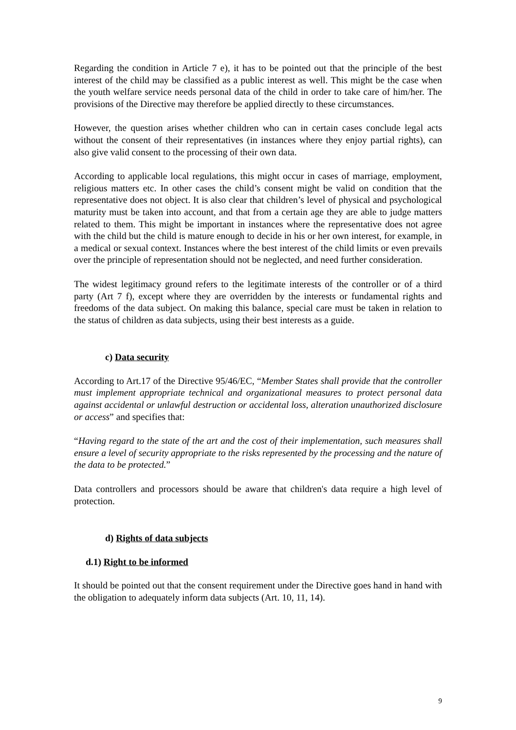Regarding the condition in Article 7 e), it has to be pointed out that the principle of the best interest of the child may be classified as a public interest as well. This might be the case when the youth welfare service needs personal data of the child in order to take care of him/her. The provisions of the Directive may therefore be applied directly to these circumstances.
However, the question arises whether children who can in certain cases conclude legal acts without the consent of their representatives (in instances where they enjoy partial rights), can also give valid consent to the processing of their own data.
According to applicable local regulations, this might occur in cases of marriage, employment, religious matters etc. In other cases the child’s consent might be valid on condition that the representative does not object. It is also clear that children’s level of physical and psychological maturity must be taken into account, and that from a certain age they are able to judge matters related to them. This might be important in instances where the representative does not agree with the child but the child is mature enough to decide in his or her own interest, for example, in a medical or sexual context. Instances where the best interest of the child limits or even prevails over the principle of representation should not be neglected, and need further consideration.
The widest legitimacy ground refers to the legitimate interests of the controller or of a third party (Art 7 f), except where they are overridden by the interests or fundamental rights and freedoms of the data subject. On making this balance, special care must be taken in relation to the status of children as data subjects, using their best interests as a guide.
c) Data security
According to Art.17 of the Directive 95/46/EC, “Member States shall provide that the controller must implement appropriate technical and organizational measures to protect personal data against accidental or unlawful destruction or accidental loss, alteration unauthorized disclosure or access” and specifies that:
“Having regard to the state of the art and the cost of their implementation, such measures shall ensure a level of security appropriate to the risks represented by the processing and the nature of the data to be protected.”
Data controllers and processors should be aware that children's data require a high level of protection.
d) Rights of data subjects
d.1) Right to be informed
It should be pointed out that the consent requirement under the Directive goes hand in hand with the obligation to adequately inform data subjects (Art. 10, 11, 14).
9